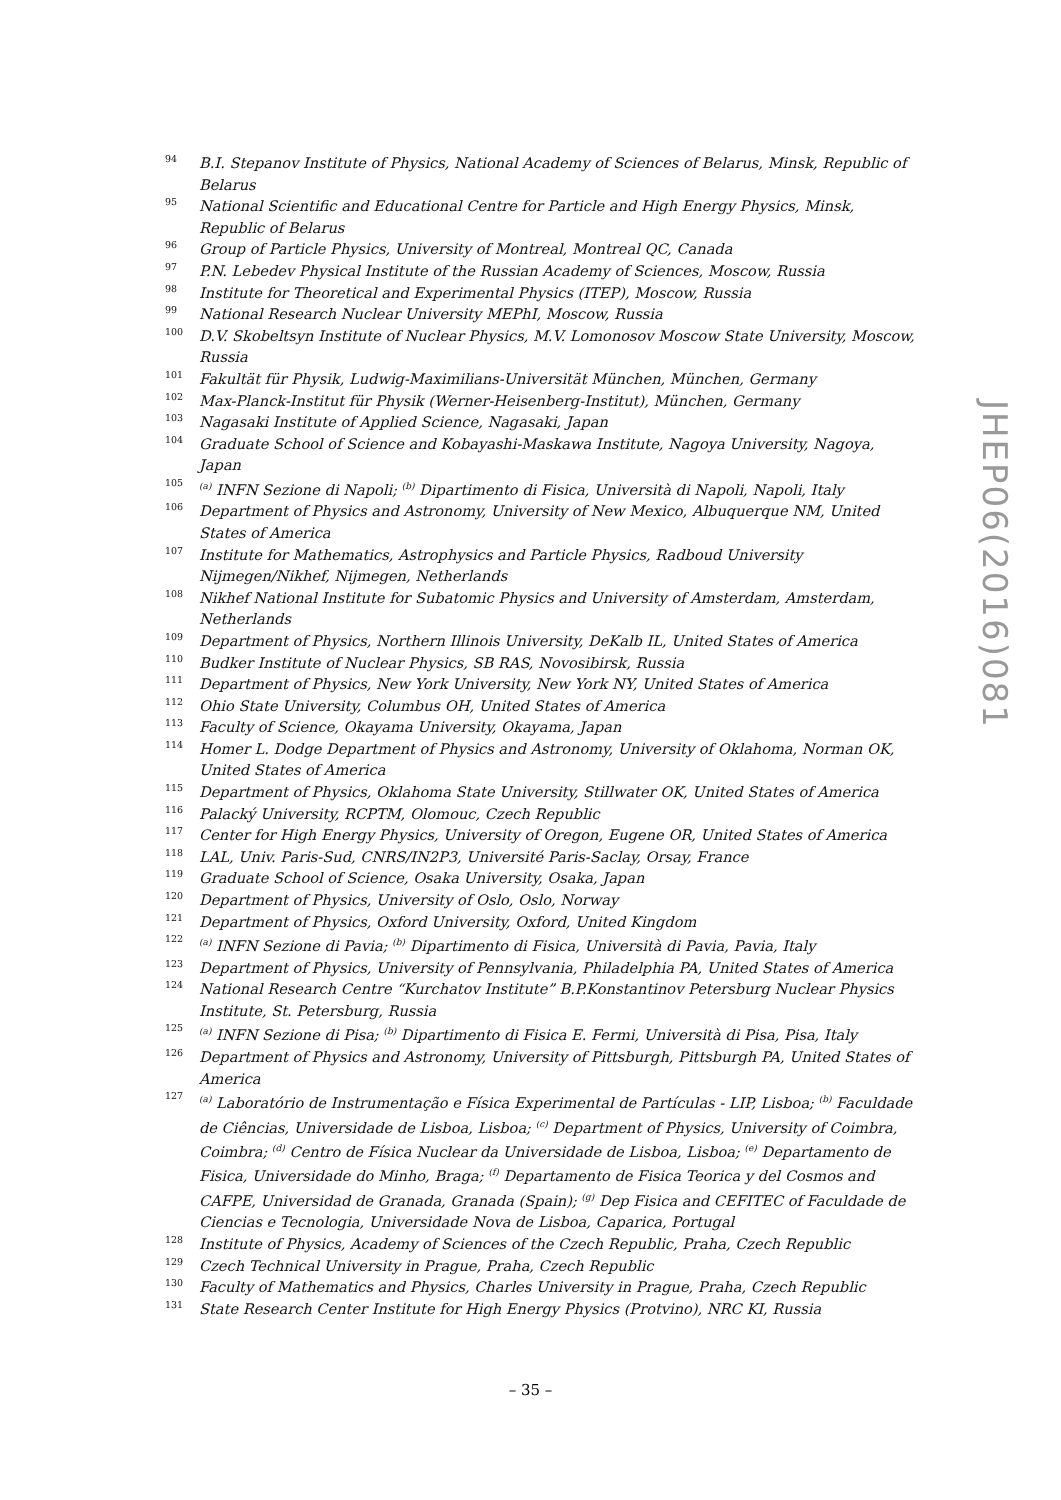94 B.I. Stepanov Institute of Physics, National Academy of Sciences of Belarus, Minsk, Republic of Belarus
95 National Scientific and Educational Centre for Particle and High Energy Physics, Minsk, Republic of Belarus
96 Group of Particle Physics, University of Montreal, Montreal QC, Canada
97 P.N. Lebedev Physical Institute of the Russian Academy of Sciences, Moscow, Russia
98 Institute for Theoretical and Experimental Physics (ITEP), Moscow, Russia
99 National Research Nuclear University MEPhI, Moscow, Russia
100 D.V. Skobeltsyn Institute of Nuclear Physics, M.V. Lomonosov Moscow State University, Moscow, Russia
101 Fakultät für Physik, Ludwig-Maximilians-Universität München, München, Germany
102 Max-Planck-Institut für Physik (Werner-Heisenberg-Institut), München, Germany
103 Nagasaki Institute of Applied Science, Nagasaki, Japan
104 Graduate School of Science and Kobayashi-Maskawa Institute, Nagoya University, Nagoya, Japan
105<sup>(a)</sup> INFN Sezione di Napoli; <sup>(b)</sup> Dipartimento di Fisica, Università di Napoli, Napoli, Italy
106 Department of Physics and Astronomy, University of New Mexico, Albuquerque NM, United States of America
107 Institute for Mathematics, Astrophysics and Particle Physics, Radboud University
Nijmegen/Nikhef, Nijmegen, Netherlands
108 Nikhef National Institute for Subatomic Physics and University of Amsterdam, Amsterdam,
Netherlands
109 Department of Physics, Northern Illinois University, DeKalb IL, United States of America
110 Budker Institute of Nuclear Physics, SB RAS, Novosibirsk, Russia
111 Department of Physics, New York University, New York NY, United States of America
112 Ohio State University, Columbus OH, United States of America
113 Faculty of Science, Okayama University, Okayama, Japan
114 Homer L. Dodge Department of Physics and Astronomy, University of Oklahoma, Norman OK, United States of America
115 Department of Physics, Oklahoma State University, Stillwater OK, United States of America
116 Palacký University, RCPTM, Olomouc, Czech Republic
117 Center for High Energy Physics, University of Oregon, Eugene OR, United States of America
118 LAL, Univ. Paris-Sud, CNRS/IN2P3, Université Paris-Saclay, Orsay, France
119 Graduate School of Science, Osaka University, Osaka, Japan
120 Department of Physics, University of Oslo, Oslo, Norway
121 Department of Physics, Oxford University, Oxford, United Kingdom
122<sup>(a)</sup> INFN Sezione di Pavia; <sup>(b)</sup> Dipartimento di Fisica, Università di Pavia, Pavia, Italy
123 Department of Physics, University of Pennsylvania, Philadelphia PA, United States of America
124 National Research Centre “Kurchatov Institute” B.P.Konstantinov Petersburg Nuclear Physics Institute, St. Petersburg, Russia
125<sup>(a)</sup> INFN Sezione di Pisa; <sup>(b)</sup> Dipartimento di Fisica E. Fermi, Università di Pisa, Pisa, Italy
126 Department of Physics and Astronomy, University of Pittsburgh, Pittsburgh PA, United States of America
127<sup>(a)</sup> Laboratório de Instrumentação e Física Experimental de Partículas - LIP, Lisboa; <sup>(b)</sup> Faculdade de Ciências, Universidade de Lisboa, Lisboa; <sup>(c)</sup> Department of Physics, University of Coimbra, Coimbra; <sup>(d)</sup> Centro de Física Nuclear da Universidade de Lisboa, Lisboa; <sup>(e)</sup> Departamento de Fisica, Universidade do Minho, Braga; <sup>(f)</sup> Departamento de Fisica Teorica y del Cosmos and CAFPE, Universidad de Granada, Granada (Spain); <sup>(g)</sup> Dep Fisica and CEFITEC of Faculdade de Ciencias e Tecnologia, Universidade Nova de Lisboa, Caparica, Portugal
128 Institute of Physics, Academy of Sciences of the Czech Republic, Praha, Czech Republic
129 Czech Technical University in Prague, Praha, Czech Republic
130 Faculty of Mathematics and Physics, Charles University in Prague, Praha, Czech Republic
131 State Research Center Institute for High Energy Physics (Protvino), NRC KI, Russia
JHEP06(2016)081
– 35 –